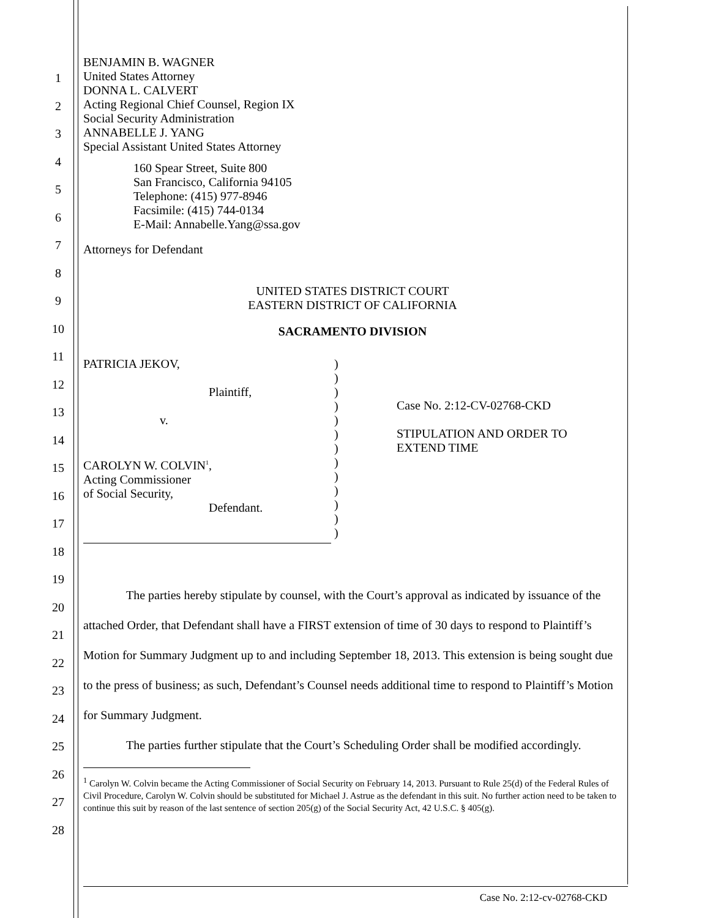1
2
3
4
5
6
7
8
9
10
11
12
13
14
15
16
17
18
19
20
21
22
23
24
25
26
27
28
BENJAMIN B. WAGNER
United States Attorney
DONNA L. CALVERT
Acting Regional Chief Counsel, Region IX
Social Security Administration
ANNABELLE J. YANG
Special Assistant United States Attorney
160 Spear Street, Suite 800
San Francisco, California 94105
Telephone: (415) 977-8946
Facsimile: (415) 744-0134
E-Mail: Annabelle.Yang@ssa.gov
Attorneys for Defendant
UNITED STATES DISTRICT COURT
EASTERN DISTRICT OF CALIFORNIA
SACRAMENTO DIVISION
PATRICIA JEKOV,
Plaintiff,
v.
CAROLYN W. COLVIN<sup>1</sup>,
Acting Commissioner
of Social Security,
Defendant.
)
)
)
)
)
)
)
)
)
)
)
)
)
Case No. 2:12-CV-02768-CKD
STIPULATION AND ORDER TO
EXTEND TIME
The parties hereby stipulate by counsel, with the Court’s approval as indicated by issuance of the attached Order, that Defendant shall have a FIRST extension of time of 30 days to respond to Plaintiff’s Motion for Summary Judgment up to and including September 18, 2013. This extension is being sought due to the press of business; as such, Defendant’s Counsel needs additional time to respond to Plaintiff’s Motion for Summary Judgment.
The parties further stipulate that the Court’s Scheduling Order shall be modified accordingly.
<sup>1</sup> Carolyn W. Colvin became the Acting Commissioner of Social Security on February 14, 2013. Pursuant to Rule 25(d) of the Federal Rules of Civil Procedure, Carolyn W. Colvin should be substituted for Michael J. Astrue as the defendant in this suit. No further action need to be taken to continue this suit by reason of the last sentence of section 205(g) of the Social Security Act, 42 U.S.C. § 405(g).
Case No. 2:12-cv-02768-CKD